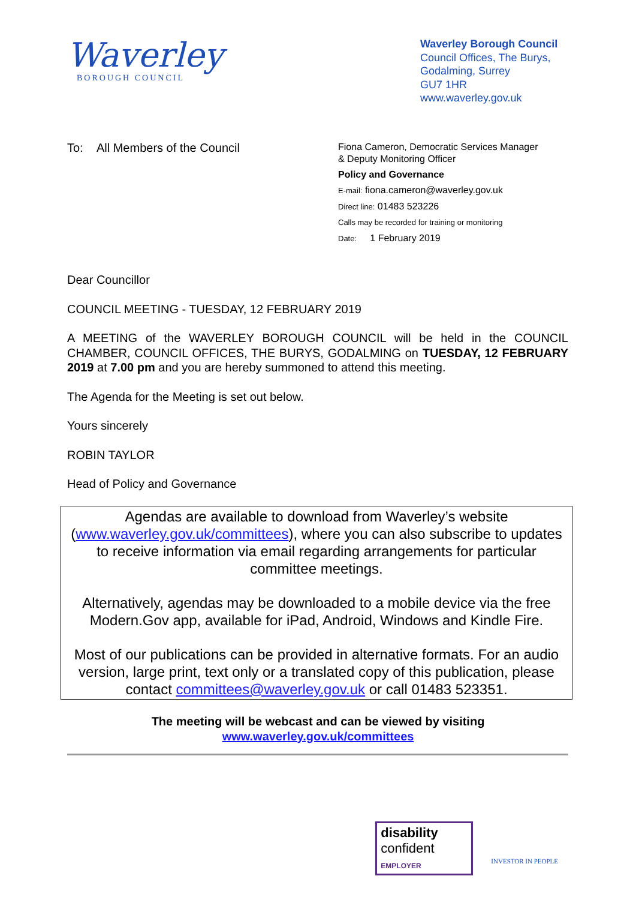Waverley
BOROUGH COUNCIL
Waverley Borough Council
Council Offices, The Burys,
Godalming, Surrey
GU7 1HR
www.waverley.gov.uk
To: All Members of the Council
Fiona Cameron, Democratic Services Manager
& Deputy Monitoring Officer
Policy and Governance
E-mail: fiona.cameron@waverley.gov.uk
Direct line: 01483 523226
Calls may be recorded for training or monitoring
Date: 1 February 2019
Dear Councillor
COUNCIL MEETING - TUESDAY, 12 FEBRUARY 2019
A MEETING of the WAVERLEY BOROUGH COUNCIL will be held in the COUNCIL CHAMBER, COUNCIL OFFICES, THE BURYS, GODALMING on TUESDAY, 12 FEBRUARY 2019 at 7.00 pm and you are hereby summoned to attend this meeting.
The Agenda for the Meeting is set out below.
Yours sincerely
ROBIN TAYLOR
Head of Policy and Governance
Agendas are available to download from Waverley’s website (www.waverley.gov.uk/committees), where you can also subscribe to updates to receive information via email regarding arrangements for particular committee meetings.
Alternatively, agendas may be downloaded to a mobile device via the free Modern.Gov app, available for iPad, Android, Windows and Kindle Fire.
Most of our publications can be provided in alternative formats. For an audio version, large print, text only or a translated copy of this publication, please contact committees@waverley.gov.uk or call 01483 523351.
The meeting will be webcast and can be viewed by visiting
www.waverley.gov.uk/committees
disability
confident
EMPLOYER
INVESTOR IN PEOPLE